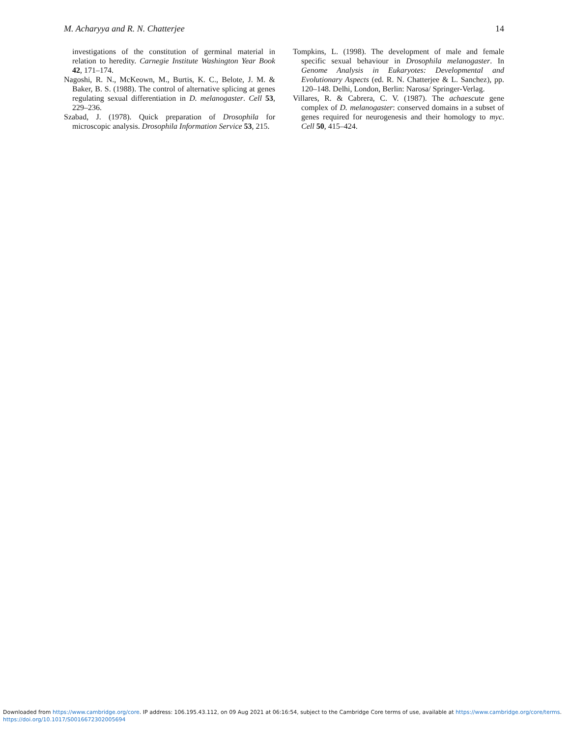M. Acharyya and R. N. Chatterjee 14
investigations of the constitution of germinal material in relation to heredity. Carnegie Institute Washington Year Book 42, 171–174.
Nagoshi, R. N., McKeown, M., Burtis, K. C., Belote, J. M. & Baker, B. S. (1988). The control of alternative splicing at genes regulating sexual differentiation in D. melanogaster. Cell 53, 229–236.
Szabad, J. (1978). Quick preparation of Drosophila for microscopic analysis. Drosophila Information Service 53, 215.
Tompkins, L. (1998). The development of male and female specific sexual behaviour in Drosophila melanogaster. In Genome Analysis in Eukaryotes: Developmental and Evolutionary Aspects (ed. R. N. Chatterjee & L. Sanchez), pp. 120–148. Delhi, London, Berlin: Narosa/ Springer-Verlag.
Villares, R. & Cabrera, C. V. (1987). The achaescute gene complex of D. melanogaster: conserved domains in a subset of genes required for neurogenesis and their homology to myc. Cell 50, 415–424.
Downloaded from https://www.cambridge.org/core. IP address: 106.195.43.112, on 09 Aug 2021 at 06:16:54, subject to the Cambridge Core terms of use, available at https://www.cambridge.org/core/terms.
https://doi.org/10.1017/S0016672302005694